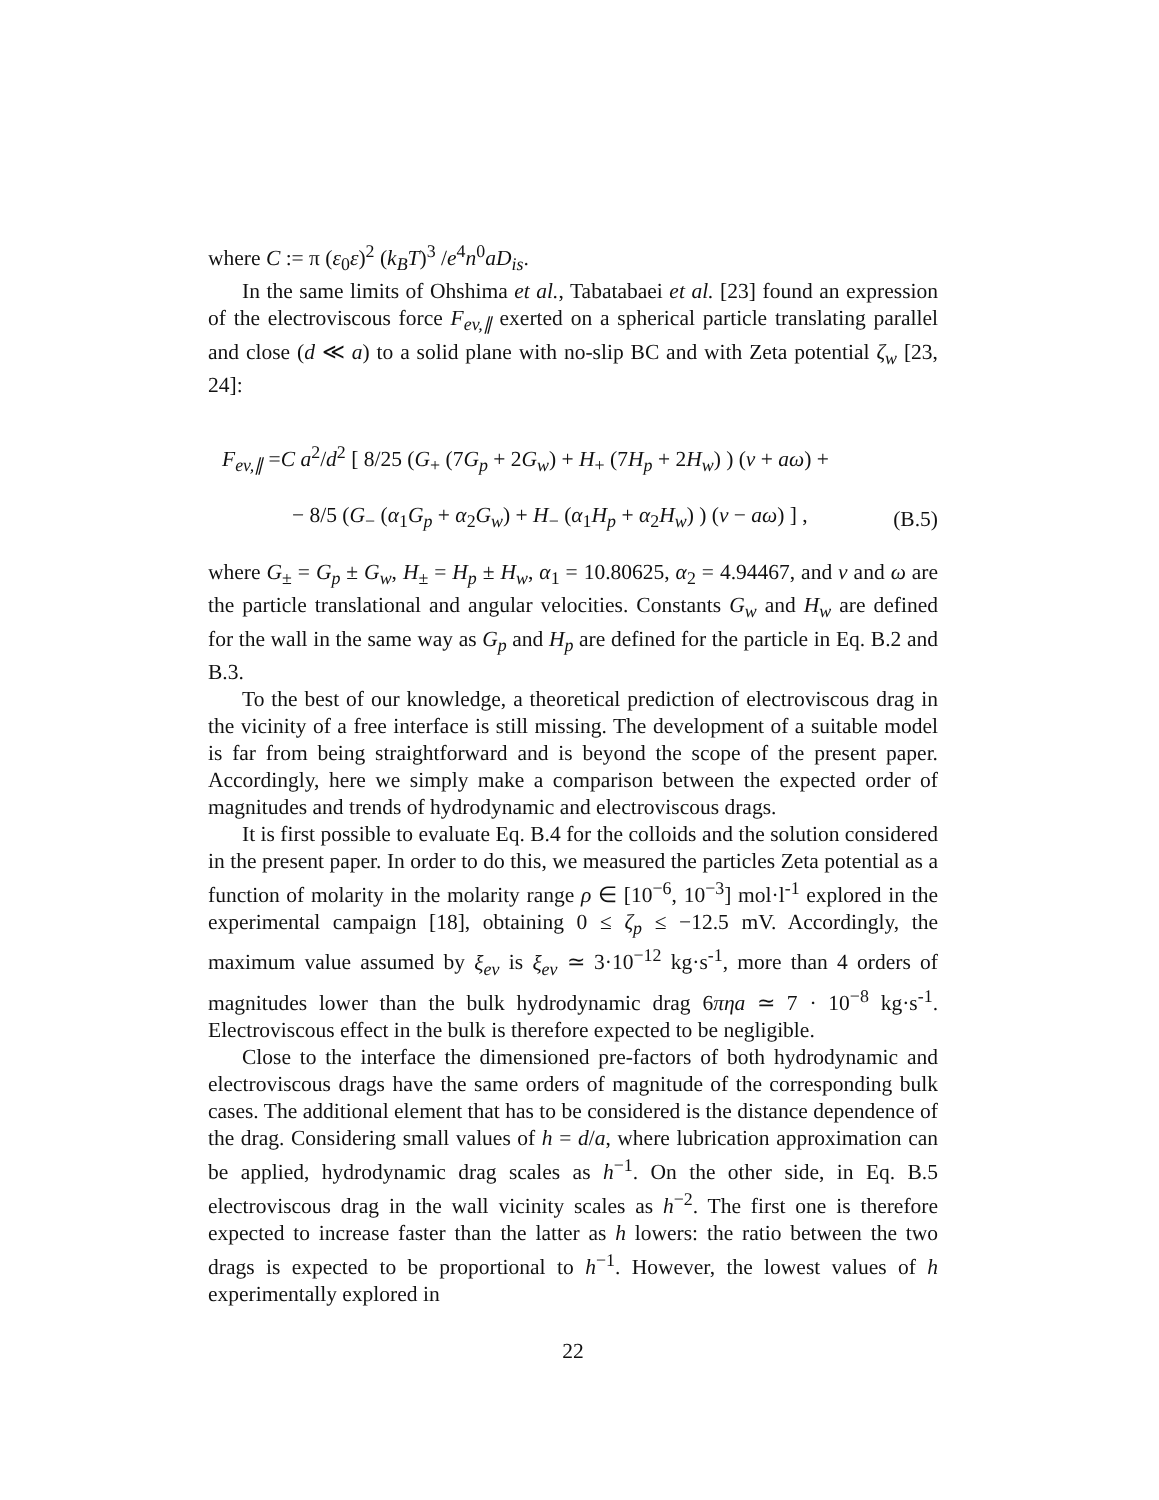where C := π (ε<sub>0</sub>ε)<sup>2</sup> (k<sub>B</sub>T)<sup>3</sup> /e<sup>4</sup>n<sup>0</sup>aD<sub>is</sub>.
In the same limits of Ohshima et al., Tabatabaei et al. [23] found an expression of the electroviscous force F<sub>ev,∥</sub> exerted on a spherical particle translating parallel and close (d ≪ a) to a solid plane with no-slip BC and with Zeta potential ζ<sub>w</sub> [23, 24]:
F<sub>ev,∥</sub> =C a<sup>2</sup>/d<sup>2</sup> [ 8/25 (G<sub>+</sub> (7G<sub>p</sub> + 2G<sub>w</sub>) + H<sub>+</sub> (7H<sub>p</sub> + 2H<sub>w</sub>) ) (v + aω) +
− 8/5 (G<sub>−</sub> (α<sub>1</sub>G<sub>p</sub> + α<sub>2</sub>G<sub>w</sub>) + H<sub>−</sub> (α<sub>1</sub>H<sub>p</sub> + α<sub>2</sub>H<sub>w</sub>) ) (v − aω) ] , (B.5)
where G<sub>±</sub> = G<sub>p</sub> ± G<sub>w</sub>, H<sub>±</sub> = H<sub>p</sub> ± H<sub>w</sub>, α<sub>1</sub> = 10.80625, α<sub>2</sub> = 4.94467, and v and ω are the particle translational and angular velocities. Constants G<sub>w</sub> and H<sub>w</sub> are defined for the wall in the same way as G<sub>p</sub> and H<sub>p</sub> are defined for the particle in Eq. B.2 and B.3.
To the best of our knowledge, a theoretical prediction of electroviscous drag in the vicinity of a free interface is still missing. The development of a suitable model is far from being straightforward and is beyond the scope of the present paper. Accordingly, here we simply make a comparison between the expected order of magnitudes and trends of hydrodynamic and electroviscous drags.
It is first possible to evaluate Eq. B.4 for the colloids and the solution considered in the present paper. In order to do this, we measured the particles Zeta potential as a function of molarity in the molarity range ρ ∈ [10<sup>−6</sup>, 10<sup>−3</sup>] mol·l<sup>-1</sup> explored in the experimental campaign [18], obtaining 0 ≤ ζ<sub>p</sub> ≤ −12.5 mV. Accordingly, the maximum value assumed by ξ<sub>ev</sub> is ξ<sub>ev</sub> ≃ 3·10<sup>−12</sup> kg·s<sup>-1</sup>, more than 4 orders of magnitudes lower than the bulk hydrodynamic drag 6πηa ≃ 7 · 10<sup>−8</sup> kg·s<sup>-1</sup>. Electroviscous effect in the bulk is therefore expected to be negligible.
Close to the interface the dimensioned pre-factors of both hydrodynamic and electroviscous drags have the same orders of magnitude of the corresponding bulk cases. The additional element that has to be considered is the distance dependence of the drag. Considering small values of h = d/a, where lubrication approximation can be applied, hydrodynamic drag scales as h<sup>−1</sup>. On the other side, in Eq. B.5 electroviscous drag in the wall vicinity scales as h<sup>−2</sup>. The first one is therefore expected to increase faster than the latter as h lowers: the ratio between the two drags is expected to be proportional to h<sup>−1</sup>. However, the lowest values of h experimentally explored in
22